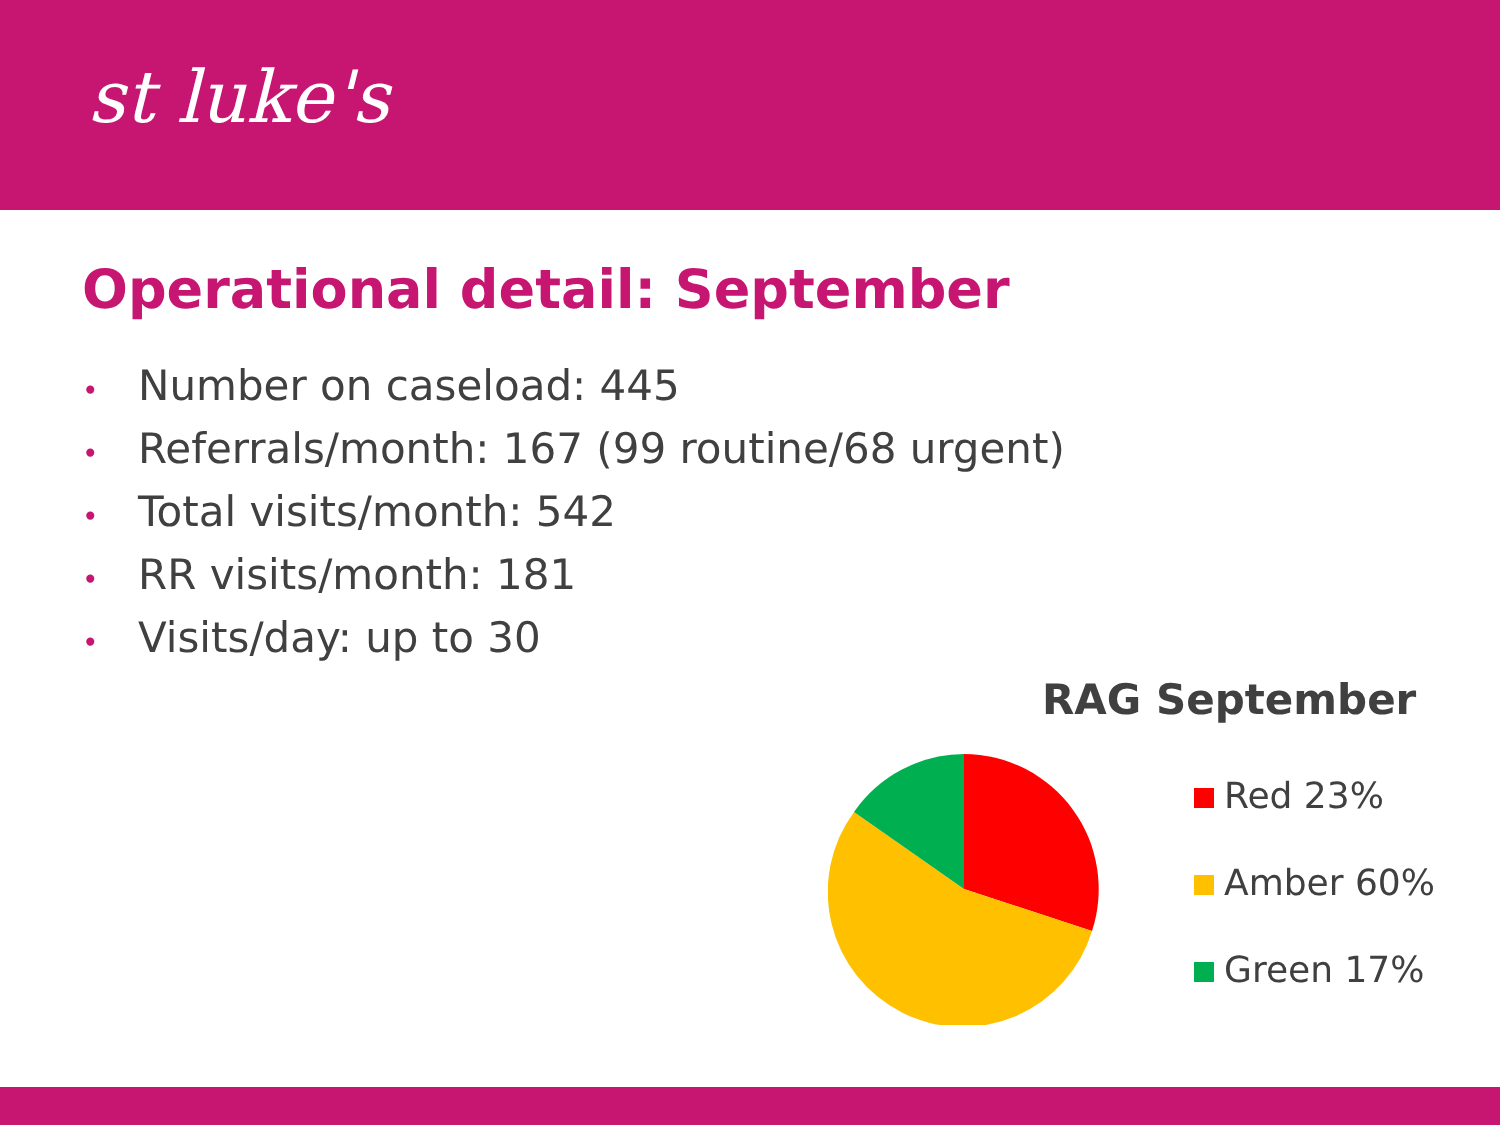st luke's
Operational detail: September
• Number on caseload: 445
• Referrals/month: 167 (99 routine/68 urgent)
• Total visits/month: 542
• RR visits/month: 181
• Visits/day: up to 30
RAG September
Red 23%
Amber 60%
Green 17%